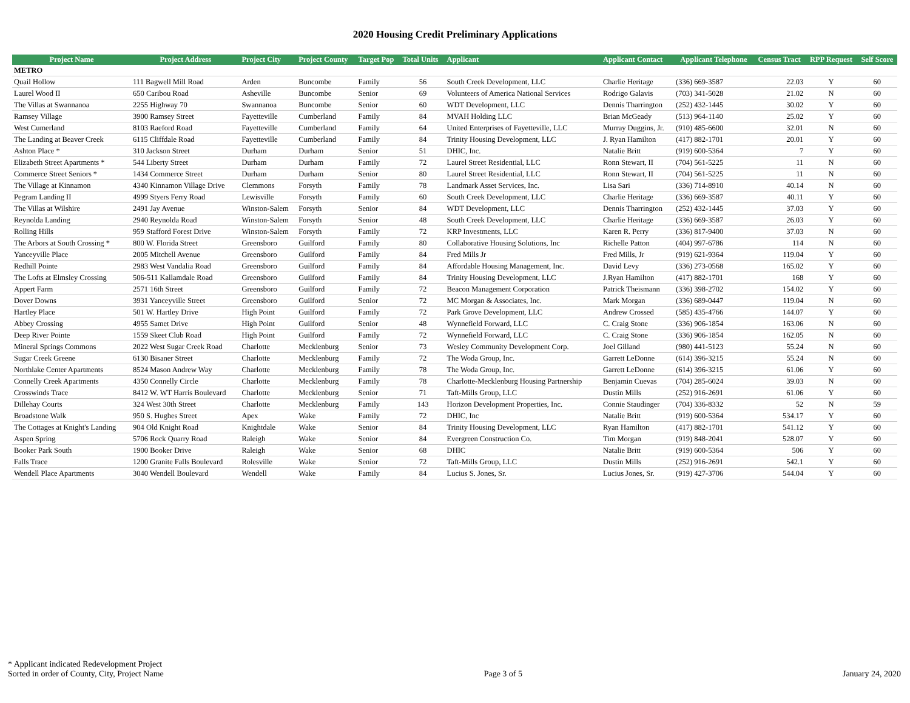2020 Housing Credit Preliminary Applications
| Project Name | Project Address | Project City | Project County | Target Pop | Total Units | Applicant | Applicant Contact | Applicant Telephone | Census Tract | RPP Request | Self Score |
| --- | --- | --- | --- | --- | --- | --- | --- | --- | --- | --- | --- |
| METRO | | | | | | | | | | | |
| Quail Hollow | 111 Bagwell Mill Road | Arden | Buncombe | Family | 56 | South Creek Development, LLC | Charlie Heritage | (336) 669-3587 | 22.03 | Y | 60 |
| Laurel Wood II | 650 Caribou Road | Asheville | Buncombe | Senior | 69 | Volunteers of America National Services | Rodrigo Galavis | (703) 341-5028 | 21.02 | N | 60 |
| The Villas at Swannanoa | 2255 Highway 70 | Swannanoa | Buncombe | Senior | 60 | WDT Development, LLC | Dennis Tharrington | (252) 432-1445 | 30.02 | Y | 60 |
| Ramsey Village | 3900 Ramsey Street | Fayetteville | Cumberland | Family | 84 | MVAH Holding LLC | Brian McGeady | (513) 964-1140 | 25.02 | Y | 60 |
| West Cumerland | 8103 Raeford Road | Fayetteville | Cumberland | Family | 64 | United Enterprises of Fayetteville, LLC | Murray Duggins, Jr. | (910) 485-6600 | 32.01 | N | 60 |
| The Landing at Beaver Creek | 6115 Cliffdale Road | Fayetteville | Cumberland | Family | 84 | Trinity Housing Development, LLC | J. Ryan Hamilton | (417) 882-1701 | 20.01 | Y | 60 |
| Ashton Place * | 310 Jackson Street | Durham | Durham | Senior | 51 | DHIC, Inc. | Natalie Britt | (919) 600-5364 | 7 | Y | 60 |
| Elizabeth Street Apartments * | 544 Liberty Street | Durham | Durham | Family | 72 | Laurel Street Residential, LLC | Ronn Stewart, II | (704) 561-5225 | 11 | N | 60 |
| Commerce Street Seniors * | 1434 Commerce Street | Durham | Durham | Senior | 80 | Laurel Street Residential, LLC | Ronn Stewart, II | (704) 561-5225 | 11 | N | 60 |
| The Village at Kinnamon | 4340 Kinnamon Village Drive | Clemmons | Forsyth | Family | 78 | Landmark Asset Services, Inc. | Lisa Sari | (336) 714-8910 | 40.14 | N | 60 |
| Pegram Landing II | 4999 Styers Ferry Road | Lewisville | Forsyth | Family | 60 | South Creek Development, LLC | Charlie Heritage | (336) 669-3587 | 40.11 | Y | 60 |
| The Villas at Wilshire | 2491 Jay Avenue | Winston-Salem | Forsyth | Senior | 84 | WDT Development, LLC | Dennis Tharrington | (252) 432-1445 | 37.03 | Y | 60 |
| Reynolda Landing | 2940 Reynolda Road | Winston-Salem | Forsyth | Senior | 48 | South Creek Development, LLC | Charlie Heritage | (336) 669-3587 | 26.03 | Y | 60 |
| Rolling Hills | 959 Stafford Forest Drive | Winston-Salem | Forsyth | Family | 72 | KRP Investments, LLC | Karen R. Perry | (336) 817-9400 | 37.03 | N | 60 |
| The Arbors at South Crossing * | 800 W. Florida Street | Greensboro | Guilford | Family | 80 | Collaborative Housing Solutions, Inc | Richelle Patton | (404) 997-6786 | 114 | N | 60 |
| Yanceyville Place | 2005 Mitchell Avenue | Greensboro | Guilford | Family | 84 | Fred Mills Jr | Fred Mills, Jr | (919) 621-9364 | 119.04 | Y | 60 |
| Redhill Pointe | 2983 West Vandalia Road | Greensboro | Guilford | Family | 84 | Affordable Housing Management, Inc. | David Levy | (336) 273-0568 | 165.02 | Y | 60 |
| The Lofts at Elmsley Crossing | 506-511 Kallamdale Road | Greensboro | Guilford | Family | 84 | Trinity Housing Development, LLC | J.Ryan Hamilton | (417) 882-1701 | 168 | Y | 60 |
| Appert Farm | 2571 16th Street | Greensboro | Guilford | Family | 72 | Beacon Management Corporation | Patrick Theismann | (336) 398-2702 | 154.02 | Y | 60 |
| Dover Downs | 3931 Yanceyville Street | Greensboro | Guilford | Senior | 72 | MC Morgan & Associates, Inc. | Mark Morgan | (336) 689-0447 | 119.04 | N | 60 |
| Hartley Place | 501 W. Hartley Drive | High Point | Guilford | Family | 72 | Park Grove Development, LLC | Andrew Crossed | (585) 435-4766 | 144.07 | Y | 60 |
| Abbey Crossing | 4955 Samet Drive | High Point | Guilford | Senior | 48 | Wynnefield Forward, LLC | C. Craig Stone | (336) 906-1854 | 163.06 | N | 60 |
| Deep River Pointe | 1559 Skeet Club Road | High Point | Guilford | Family | 72 | Wynnefield Forward, LLC | C. Craig Stone | (336) 906-1854 | 162.05 | N | 60 |
| Mineral Springs Commons | 2022 West Sugar Creek Road | Charlotte | Mecklenburg | Senior | 73 | Wesley Community Development Corp. | Joel Gilland | (980) 441-5123 | 55.24 | N | 60 |
| Sugar Creek Greene | 6130 Bisaner Street | Charlotte | Mecklenburg | Family | 72 | The Woda Group, Inc. | Garrett LeDonne | (614) 396-3215 | 55.24 | N | 60 |
| Northlake Center Apartments | 8524 Mason Andrew Way | Charlotte | Mecklenburg | Family | 78 | The Woda Group, Inc. | Garrett LeDonne | (614) 396-3215 | 61.06 | Y | 60 |
| Connelly Creek Apartments | 4350 Connelly Circle | Charlotte | Mecklenburg | Family | 78 | Charlotte-Mecklenburg Housing Partnership | Benjamin Cuevas | (704) 285-6024 | 39.03 | N | 60 |
| Crosswinds Trace | 8412 W. WT Harris Boulevard | Charlotte | Mecklenburg | Senior | 71 | Taft-Mills Group, LLC | Dustin Mills | (252) 916-2691 | 61.06 | Y | 60 |
| Dillehay Courts | 324 West 30th Street | Charlotte | Mecklenburg | Family | 143 | Horizon Development Properties, Inc. | Connie Staudinger | (704) 336-8332 | 52 | N | 59 |
| Broadstone Walk | 950 S. Hughes Street | Apex | Wake | Family | 72 | DHIC, Inc | Natalie Britt | (919) 600-5364 | 534.17 | Y | 60 |
| The Cottages at Knight's Landing | 904 Old Knight Road | Knightdale | Wake | Senior | 84 | Trinity Housing Development, LLC | Ryan Hamilton | (417) 882-1701 | 541.12 | Y | 60 |
| Aspen Spring | 5706 Rock Quarry Road | Raleigh | Wake | Senior | 84 | Evergreen Construction Co. | Tim Morgan | (919) 848-2041 | 528.07 | Y | 60 |
| Booker Park South | 1900 Booker Drive | Raleigh | Wake | Senior | 68 | DHIC | Natalie Britt | (919) 600-5364 | 506 | Y | 60 |
| Falls Trace | 1200 Granite Falls Boulevard | Rolesville | Wake | Senior | 72 | Taft-Mills Group, LLC | Dustin Mills | (252) 916-2691 | 542.1 | Y | 60 |
| Wendell Place Apartments | 3040 Wendell Boulevard | Wendell | Wake | Family | 84 | Lucius S. Jones, Sr. | Lucius Jones, Sr. | (919) 427-3706 | 544.04 | Y | 60 |
* Applicant indicated Redevelopment Project
Sorted in order of County, City, Project Name
Page 3 of 5
January 24, 2020